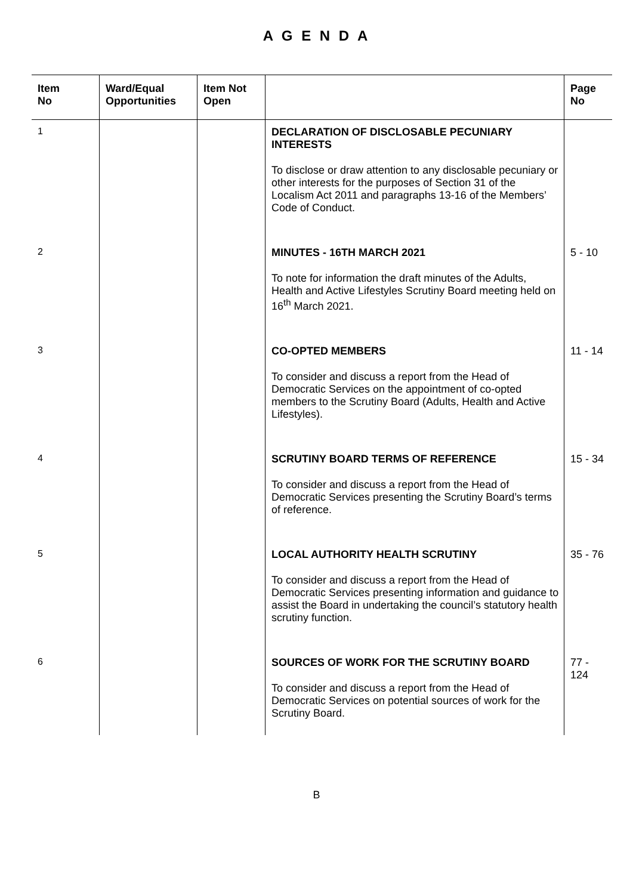A G E N D A
| Item No | Ward/Equal Opportunities | Item Not Open | | Page No |
| --- | --- | --- | --- | --- |
| 1 | | | DECLARATION OF DISCLOSABLE PECUNIARY INTERESTS To disclose or draw attention to any disclosable pecuniary or other interests for the purposes of Section 31 of the Localism Act 2011 and paragraphs 13-16 of the Members’ Code of Conduct. | |
| 2 | | | MINUTES - 16TH MARCH 2021 To note for information the draft minutes of the Adults, Health and Active Lifestyles Scrutiny Board meeting held on 16<sup>th</sup> March 2021. | 5 - 10 |
| 3 | | | CO-OPTED MEMBERS To consider and discuss a report from the Head of Democratic Services on the appointment of co-opted members to the Scrutiny Board (Adults, Health and Active Lifestyles). | 11 - 14 |
| 4 | | | SCRUTINY BOARD TERMS OF REFERENCE To consider and discuss a report from the Head of Democratic Services presenting the Scrutiny Board’s terms of reference. | 15 - 34 |
| 5 | | | LOCAL AUTHORITY HEALTH SCRUTINY To consider and discuss a report from the Head of Democratic Services presenting information and guidance to assist the Board in undertaking the council’s statutory health scrutiny function. | 35 - 76 |
| 6 | | | SOURCES OF WORK FOR THE SCRUTINY BOARD To consider and discuss a report from the Head of Democratic Services on potential sources of work for the Scrutiny Board. | 77 - 124 |
B